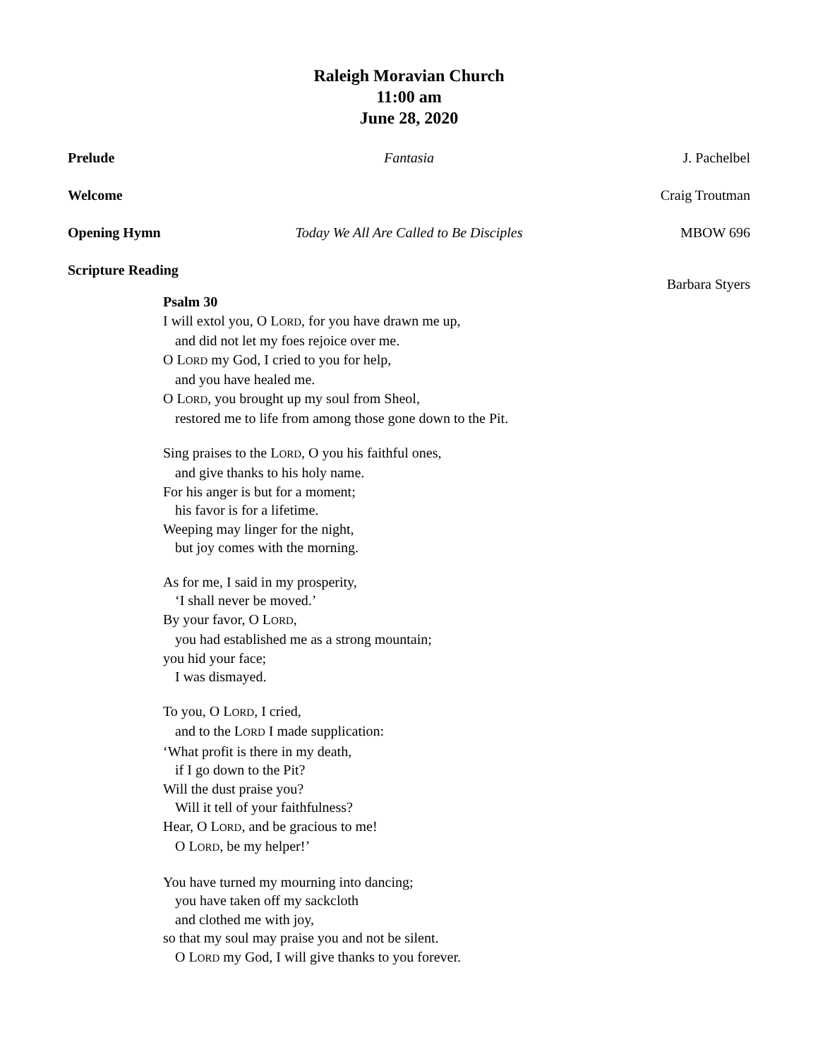Raleigh Moravian Church
11:00 am
June 28, 2020
Prelude Fantasia J. Pachelbel
Welcome Craig Troutman
Opening Hymn Today We All Are Called to Be Disciples MBOW 696
Scripture Reading
Barbara Styers
Psalm 30
I will extol you, O LORD, for you have drawn me up,
and did not let my foes rejoice over me.
O LORD my God, I cried to you for help,
and you have healed me.
O LORD, you brought up my soul from Sheol,
restored me to life from among those gone down to the Pit.
Sing praises to the LORD, O you his faithful ones,
and give thanks to his holy name.
For his anger is but for a moment;
his favor is for a lifetime.
Weeping may linger for the night,
but joy comes with the morning.
As for me, I said in my prosperity,
‘I shall never be moved.’
By your favor, O LORD,
you had established me as a strong mountain;
you hid your face;
I was dismayed.
To you, O LORD, I cried,
and to the LORD I made supplication:
‘What profit is there in my death,
if I go down to the Pit?
Will the dust praise you?
Will it tell of your faithfulness?
Hear, O LORD, and be gracious to me!
O LORD, be my helper!’
You have turned my mourning into dancing;
you have taken off my sackcloth
and clothed me with joy,
so that my soul may praise you and not be silent.
O LORD my God, I will give thanks to you forever.